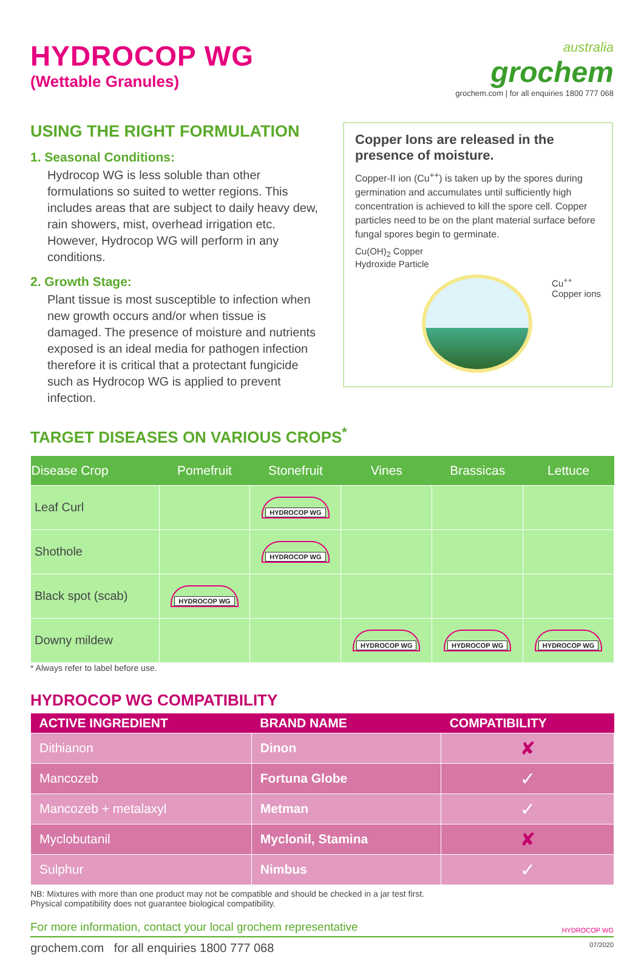HYDROCOP WG
(Wettable Granules)
australia
grochem
grochem.com | for all enquiries 1800 777 068
USING THE RIGHT FORMULATION
1. Seasonal Conditions:
Hydrocop WG is less soluble than other formulations so suited to wetter regions. This includes areas that are subject to daily heavy dew, rain showers, mist, overhead irrigation etc. However, Hydrocop WG will perform in any conditions.
2. Growth Stage:
Plant tissue is most susceptible to infection when new growth occurs and/or when tissue is damaged. The presence of moisture and nutrients exposed is an ideal media for pathogen infection therefore it is critical that a protectant fungicide such as Hydrocop WG is applied to prevent infection.
Copper Ions are released in the presence of moisture.
Copper-II ion (Cu<sup>++</sup>) is taken up by the spores during germination and accumulates until sufficiently high concentration is achieved to kill the spore cell. Copper particles need to be on the plant material surface before fungal spores begin to germinate.
Cu(OH)<sub>2</sub> Copper
Hydroxide Particle
Cu<sup>++</sup>
Copper ions
TARGET DISEASES ON VARIOUS CROPS<sup>*</sup>
| Disease Crop | Pomefruit | Stonefruit | Vines | Brassicas | Lettuce |
| --- | --- | --- | --- | --- | --- |
| Leaf Curl | | HYDROCOP WG | | | |
| Shothole | | HYDROCOP WG | | | |
| Black spot (scab) | HYDROCOP WG | | | | |
| Downy mildew | | | HYDROCOP WG | HYDROCOP WG | HYDROCOP WG |
* Always refer to label before use.
HYDROCOP WG COMPATIBILITY
| ACTIVE INGREDIENT | BRAND NAME | COMPATIBILITY |
| --- | --- | --- |
| Dithianon | Dinon | ✘ |
| Mancozeb | Fortuna Globe | ✓ |
| Mancozeb + metalaxyl | Metman | ✓ |
| Myclobutanil | Myclonil, Stamina | ✘ |
| Sulphur | Nimbus | ✓ |
NB: Mixtures with more than one product may not be compatible and should be checked in a jar test first.
Physical compatibility does not guarantee biological compatibility.
For more information, contact your local grochem representative HYDROCOP WG
grochem.com for all enquiries 1800 777 068 07/2020